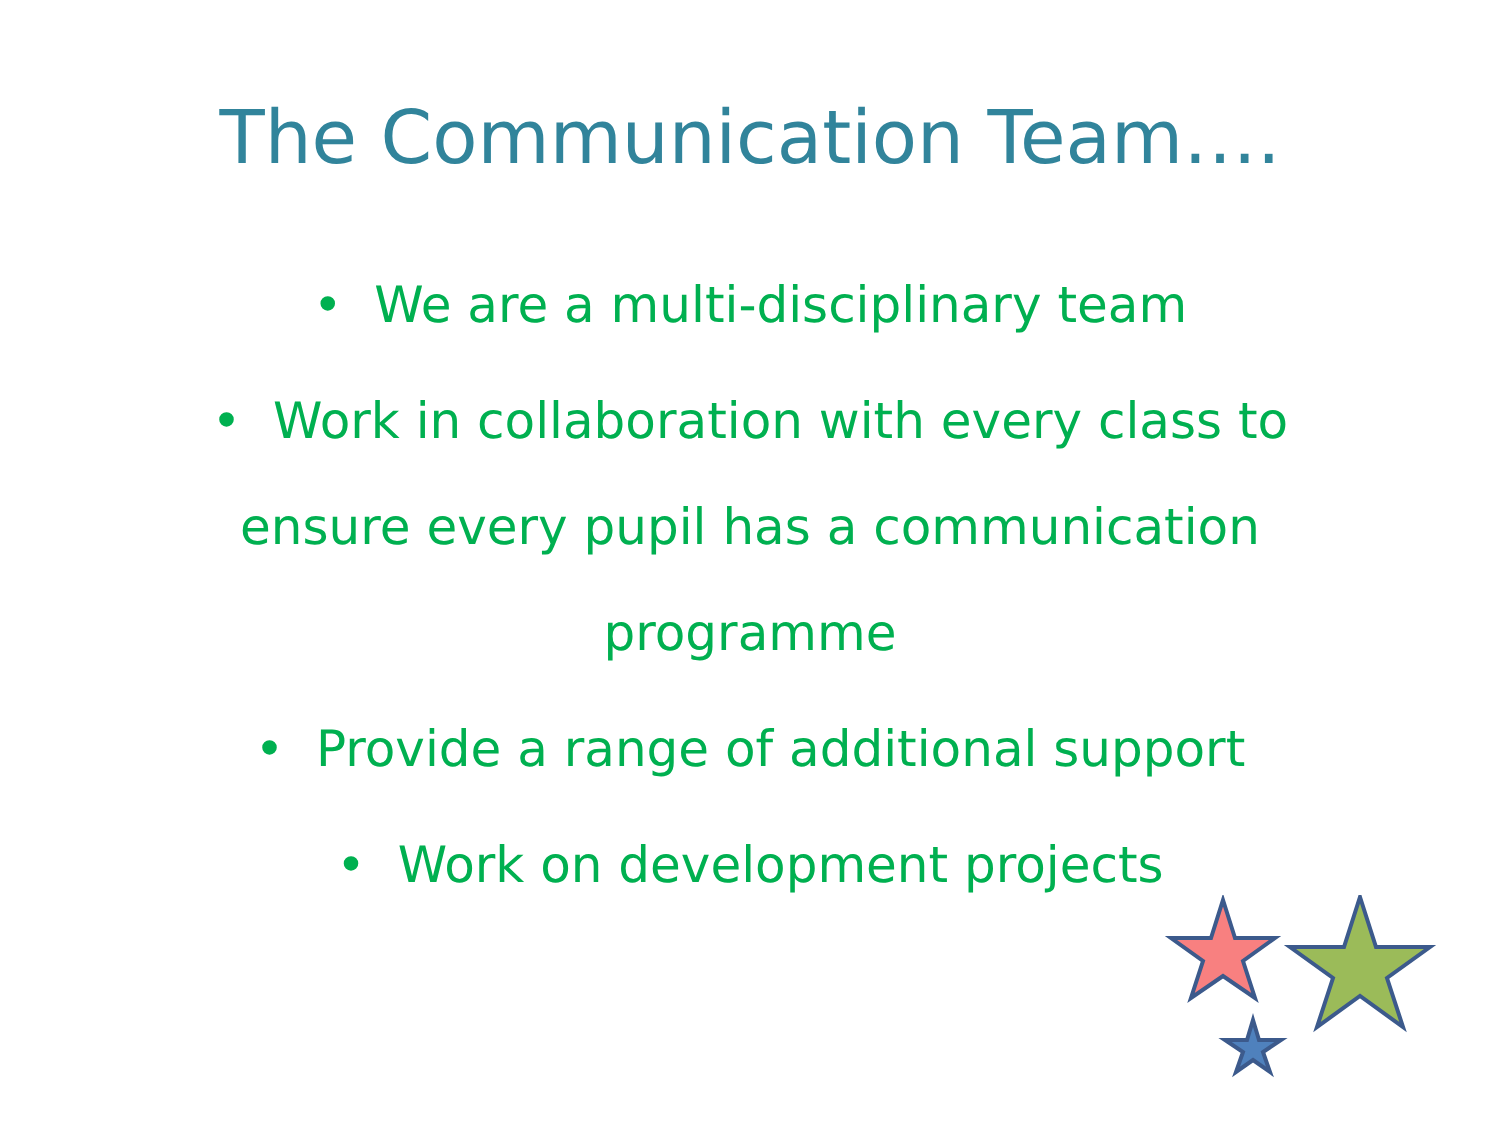The Communication Team….
• We are a multi-disciplinary team
• Work in collaboration with every class to ensure every pupil has a communication programme
• Provide a range of additional support
• Work on development projects